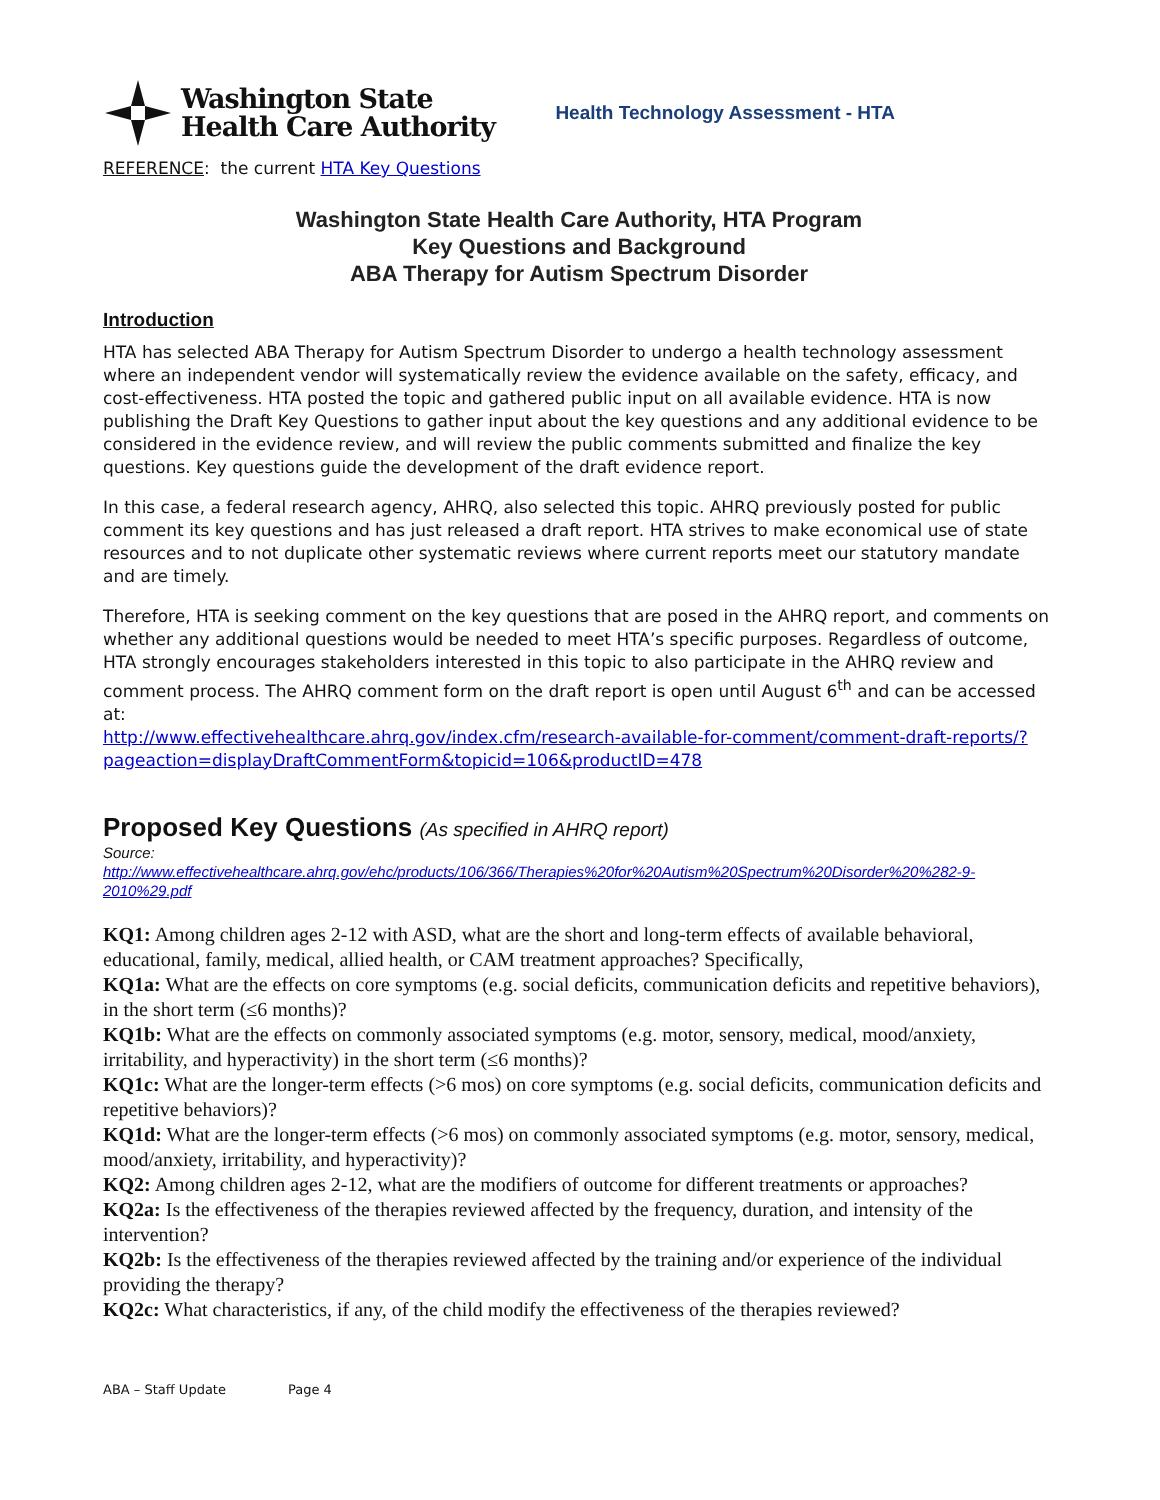Washington State
Health Care Authority
Health Technology Assessment - HTA
REFERENCE: the current HTA Key Questions
Washington State Health Care Authority, HTA Program
Key Questions and Background
ABA Therapy for Autism Spectrum Disorder
Introduction
HTA has selected ABA Therapy for Autism Spectrum Disorder to undergo a health technology assessment where an independent vendor will systematically review the evidence available on the safety, efficacy, and cost-effectiveness. HTA posted the topic and gathered public input on all available evidence. HTA is now publishing the Draft Key Questions to gather input about the key questions and any additional evidence to be considered in the evidence review, and will review the public comments submitted and finalize the key questions. Key questions guide the development of the draft evidence report.
In this case, a federal research agency, AHRQ, also selected this topic. AHRQ previously posted for public comment its key questions and has just released a draft report. HTA strives to make economical use of state resources and to not duplicate other systematic reviews where current reports meet our statutory mandate and are timely.
Therefore, HTA is seeking comment on the key questions that are posed in the AHRQ report, and comments on whether any additional questions would be needed to meet HTA’s specific purposes. Regardless of outcome, HTA strongly encourages stakeholders interested in this topic to also participate in the AHRQ review and comment process. The AHRQ comment form on the draft report is open until August 6<sup>th</sup> and can be accessed at:
http://www.effectivehealthcare.ahrq.gov/index.cfm/research-available-for-comment/comment-draft-reports/?pageaction=displayDraftCommentForm&topicid=106&productID=478
Proposed Key Questions (As specified in AHRQ report)
Source:
http://www.effectivehealthcare.ahrq.gov/ehc/products/106/366/Therapies%20for%20Autism%20Spectrum%20Disorder%20%282-9-2010%29.pdf
KQ1: Among children ages 2-12 with ASD, what are the short and long-term effects of available behavioral, educational, family, medical, allied health, or CAM treatment approaches? Specifically,
KQ1a: What are the effects on core symptoms (e.g. social deficits, communication deficits and repetitive behaviors), in the short term (≤6 months)?
KQ1b: What are the effects on commonly associated symptoms (e.g. motor, sensory, medical, mood/anxiety, irritability, and hyperactivity) in the short term (≤6 months)?
KQ1c: What are the longer-term effects (>6 mos) on core symptoms (e.g. social deficits, communication deficits and repetitive behaviors)?
KQ1d: What are the longer-term effects (>6 mos) on commonly associated symptoms (e.g. motor, sensory, medical, mood/anxiety, irritability, and hyperactivity)?
KQ2: Among children ages 2-12, what are the modifiers of outcome for different treatments or approaches?
KQ2a: Is the effectiveness of the therapies reviewed affected by the frequency, duration, and intensity of the intervention?
KQ2b: Is the effectiveness of the therapies reviewed affected by the training and/or experience of the individual providing the therapy?
KQ2c: What characteristics, if any, of the child modify the effectiveness of the therapies reviewed?
ABA – Staff Update Page 4